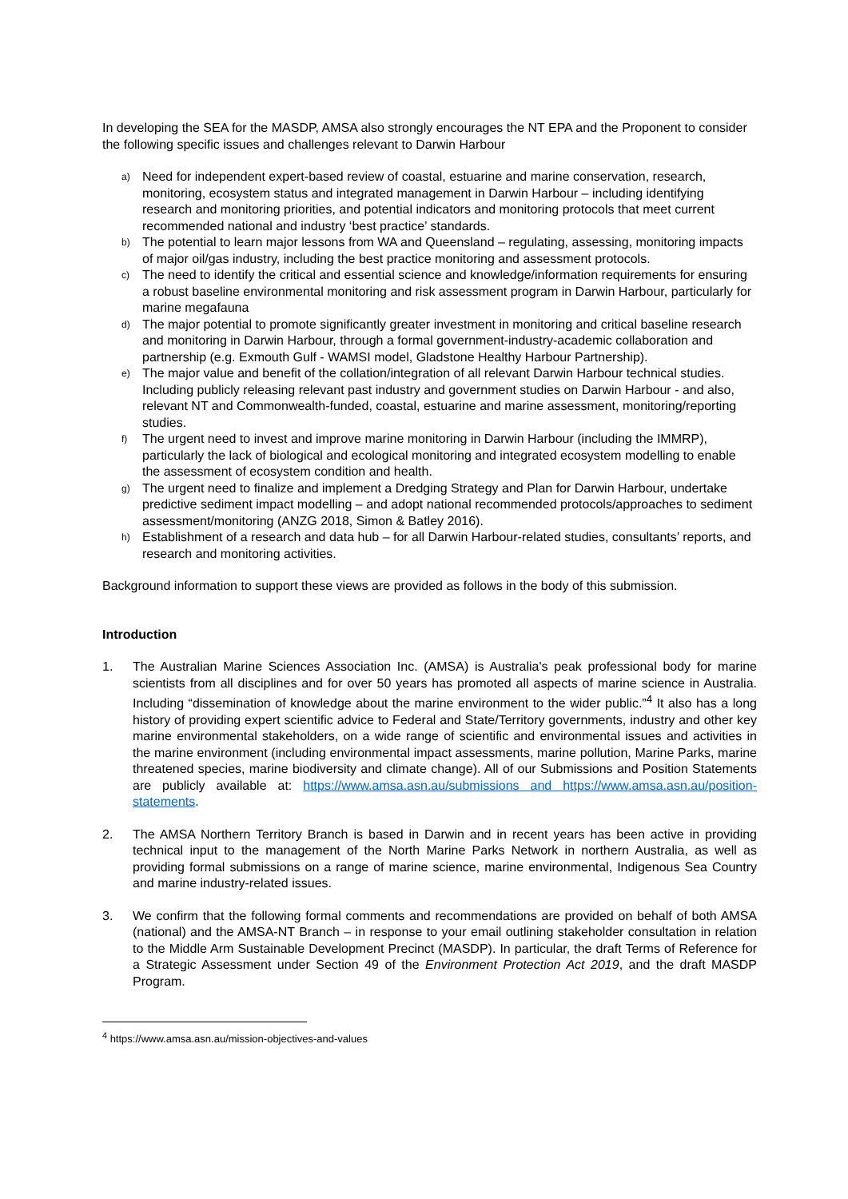In developing the SEA for the MASDP, AMSA also strongly encourages the NT EPA and the Proponent to consider the following specific issues and challenges relevant to Darwin Harbour
a) Need for independent expert-based review of coastal, estuarine and marine conservation, research, monitoring, ecosystem status and integrated management in Darwin Harbour – including identifying research and monitoring priorities, and potential indicators and monitoring protocols that meet current recommended national and industry ‘best practice’ standards.
b) The potential to learn major lessons from WA and Queensland – regulating, assessing, monitoring impacts of major oil/gas industry, including the best practice monitoring and assessment protocols.
c) The need to identify the critical and essential science and knowledge/information requirements for ensuring a robust baseline environmental monitoring and risk assessment program in Darwin Harbour, particularly for marine megafauna
d) The major potential to promote significantly greater investment in monitoring and critical baseline research and monitoring in Darwin Harbour, through a formal government-industry-academic collaboration and partnership (e.g. Exmouth Gulf - WAMSI model, Gladstone Healthy Harbour Partnership).
e) The major value and benefit of the collation/integration of all relevant Darwin Harbour technical studies. Including publicly releasing relevant past industry and government studies on Darwin Harbour - and also, relevant NT and Commonwealth-funded, coastal, estuarine and marine assessment, monitoring/reporting studies.
f) The urgent need to invest and improve marine monitoring in Darwin Harbour (including the IMMRP), particularly the lack of biological and ecological monitoring and integrated ecosystem modelling to enable the assessment of ecosystem condition and health.
g) The urgent need to finalize and implement a Dredging Strategy and Plan for Darwin Harbour, undertake predictive sediment impact modelling – and adopt national recommended protocols/approaches to sediment assessment/monitoring (ANZG 2018, Simon & Batley 2016).
h) Establishment of a research and data hub – for all Darwin Harbour-related studies, consultants’ reports, and research and monitoring activities.
Background information to support these views are provided as follows in the body of this submission.
Introduction
1. The Australian Marine Sciences Association Inc. (AMSA) is Australia's peak professional body for marine scientists from all disciplines and for over 50 years has promoted all aspects of marine science in Australia. Including “dissemination of knowledge about the marine environment to the wider public.”<sup>4</sup> It also has a long history of providing expert scientific advice to Federal and State/Territory governments, industry and other key marine environmental stakeholders, on a wide range of scientific and environmental issues and activities in the marine environment (including environmental impact assessments, marine pollution, Marine Parks, marine threatened species, marine biodiversity and climate change). All of our Submissions and Position Statements are publicly available at: https://www.amsa.asn.au/submissions and https://www.amsa.asn.au/position-statements.
2. The AMSA Northern Territory Branch is based in Darwin and in recent years has been active in providing technical input to the management of the North Marine Parks Network in northern Australia, as well as providing formal submissions on a range of marine science, marine environmental, Indigenous Sea Country and marine industry-related issues.
3. We confirm that the following formal comments and recommendations are provided on behalf of both AMSA (national) and the AMSA-NT Branch – in response to your email outlining stakeholder consultation in relation to the Middle Arm Sustainable Development Precinct (MASDP). In particular, the draft Terms of Reference for a Strategic Assessment under Section 49 of the Environment Protection Act 2019, and the draft MASDP Program.
<sup>4</sup> https://www.amsa.asn.au/mission-objectives-and-values